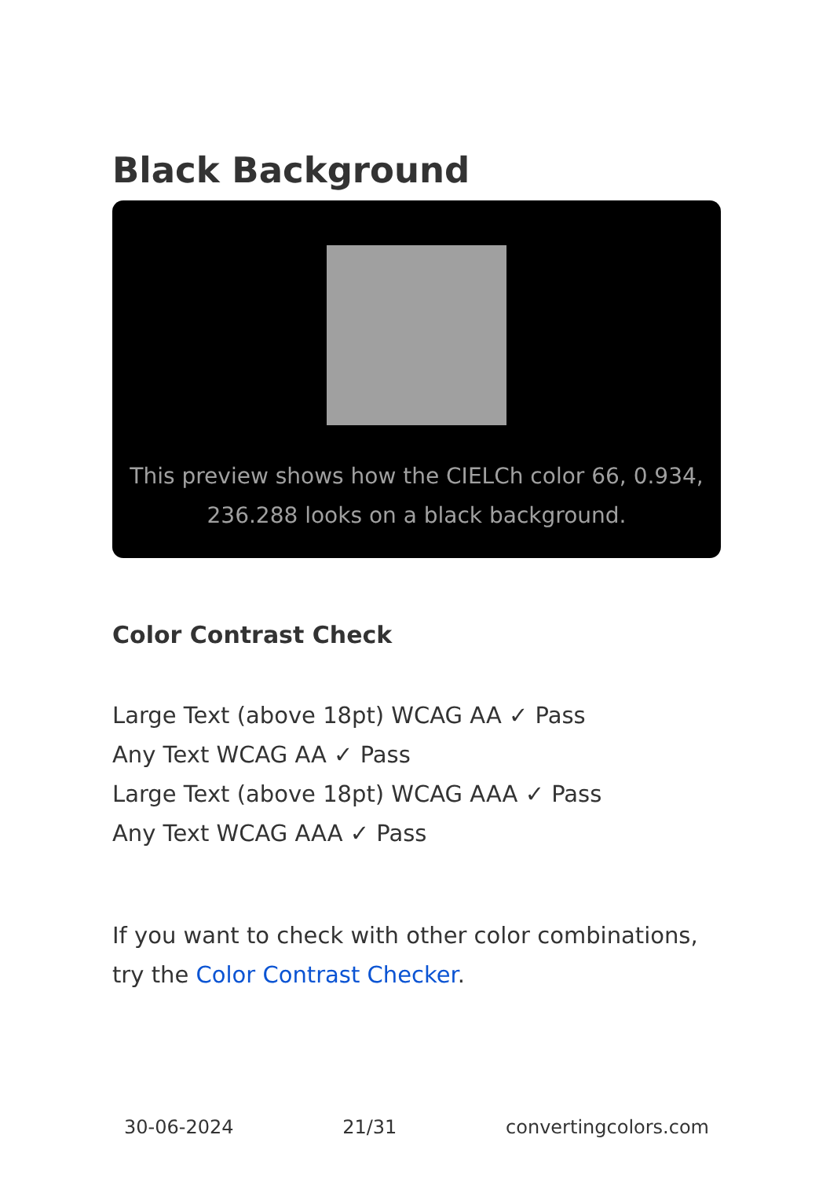Black Background
This preview shows how the CIELCh color 66, 0.934, 236.288 looks on a black background.
Color Contrast Check
Large Text (above 18pt) WCAG AA ✓ Pass
Any Text WCAG AA ✓ Pass
Large Text (above 18pt) WCAG AAA ✓ Pass
Any Text WCAG AAA ✓ Pass
If you want to check with other color combinations, try the Color Contrast Checker.
30-06-2024 21/31 convertingcolors.com